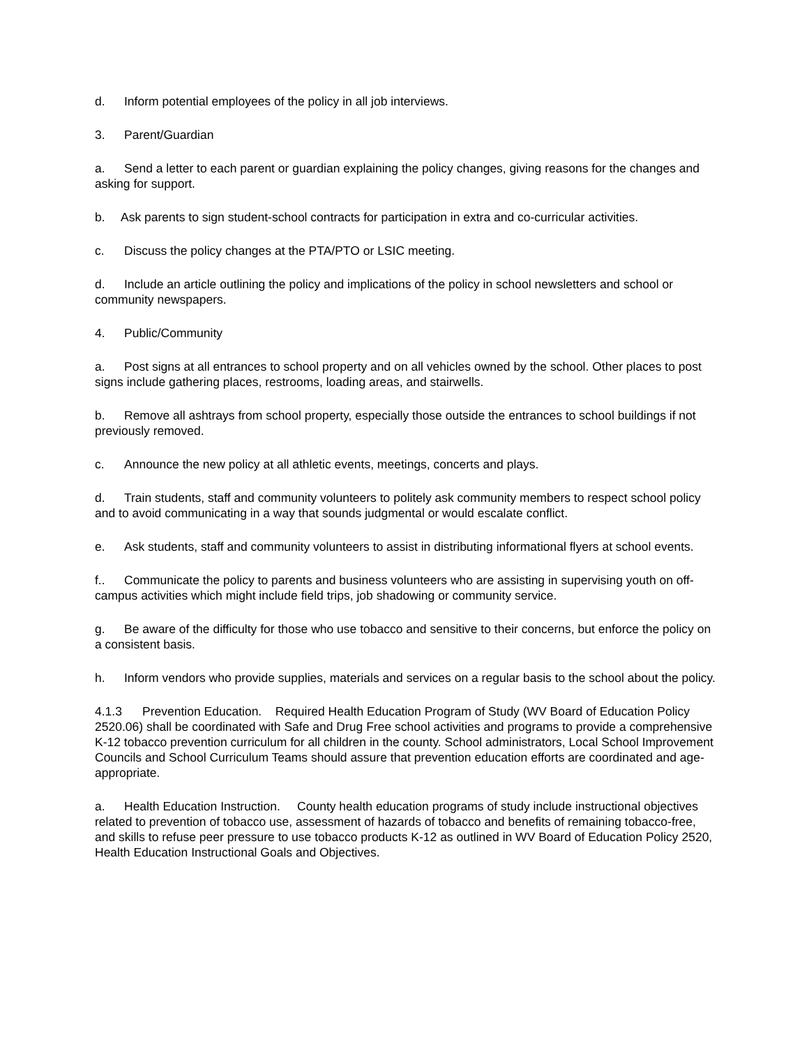d. Inform potential employees of the policy in all job interviews.
3. Parent/Guardian
a. Send a letter to each parent or guardian explaining the policy changes, giving reasons for the changes and asking for support.
b. Ask parents to sign student-school contracts for participation in extra and co-curricular activities.
c. Discuss the policy changes at the PTA/PTO or LSIC meeting.
d. Include an article outlining the policy and implications of the policy in school newsletters and school or community newspapers.
4. Public/Community
a. Post signs at all entrances to school property and on all vehicles owned by the school. Other places to post signs include gathering places, restrooms, loading areas, and stairwells.
b. Remove all ashtrays from school property, especially those outside the entrances to school buildings if not previously removed.
c. Announce the new policy at all athletic events, meetings, concerts and plays.
d. Train students, staff and community volunteers to politely ask community members to respect school policy and to avoid communicating in a way that sounds judgmental or would escalate conflict.
e. Ask students, staff and community volunteers to assist in distributing informational flyers at school events.
f.. Communicate the policy to parents and business volunteers who are assisting in supervising youth on off-campus activities which might include field trips, job shadowing or community service.
g. Be aware of the difficulty for those who use tobacco and sensitive to their concerns, but enforce the policy on a consistent basis.
h. Inform vendors who provide supplies, materials and services on a regular basis to the school about the policy.
4.1.3 Prevention Education. Required Health Education Program of Study (WV Board of Education Policy 2520.06) shall be coordinated with Safe and Drug Free school activities and programs to provide a comprehensive K-12 tobacco prevention curriculum for all children in the county. School administrators, Local School Improvement Councils and School Curriculum Teams should assure that prevention education efforts are coordinated and age-appropriate.
a. Health Education Instruction. County health education programs of study include instructional objectives related to prevention of tobacco use, assessment of hazards of tobacco and benefits of remaining tobacco-free, and skills to refuse peer pressure to use tobacco products K-12 as outlined in WV Board of Education Policy 2520, Health Education Instructional Goals and Objectives.